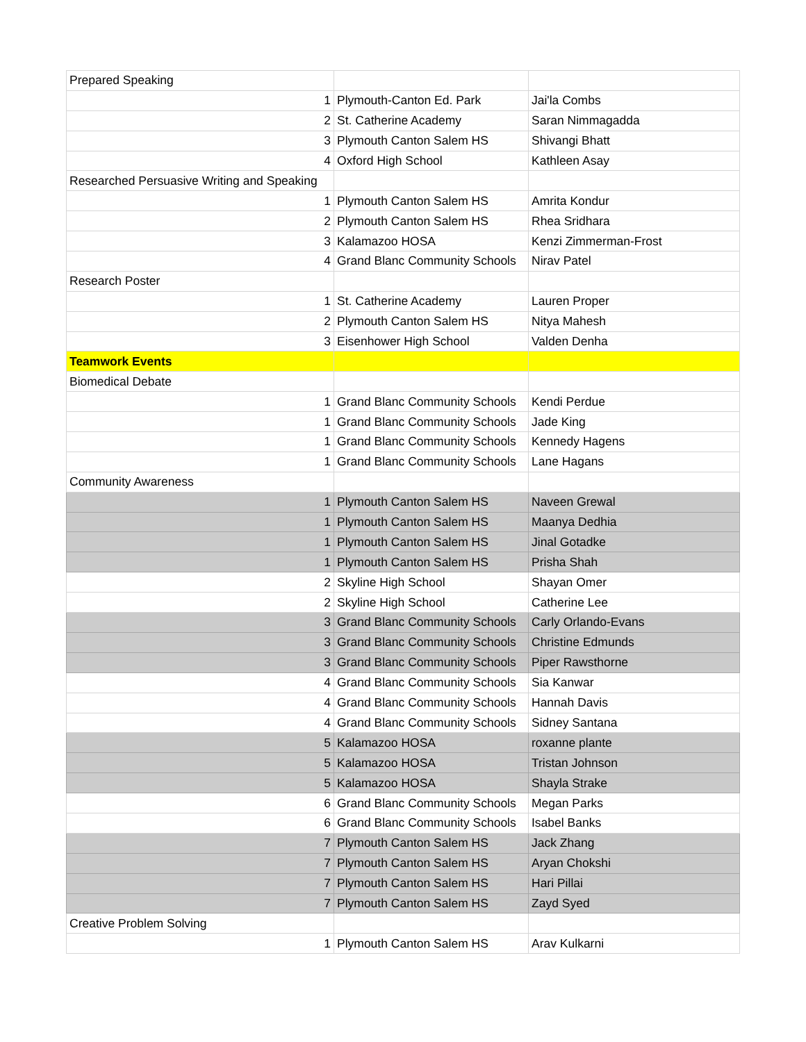| Prepared Speaking | | |
| 1 | Plymouth-Canton Ed. Park | Jai'la Combs |
| 2 | St. Catherine Academy | Saran Nimmagadda |
| 3 | Plymouth Canton Salem HS | Shivangi Bhatt |
| 4 | Oxford High School | Kathleen Asay |
| Researched Persuasive Writing and Speaking | | |
| 1 | Plymouth Canton Salem HS | Amrita Kondur |
| 2 | Plymouth Canton Salem HS | Rhea Sridhara |
| 3 | Kalamazoo HOSA | Kenzi Zimmerman-Frost |
| 4 | Grand Blanc Community Schools | Nirav Patel |
| Research Poster | | |
| 1 | St. Catherine Academy | Lauren Proper |
| 2 | Plymouth Canton Salem HS | Nitya Mahesh |
| 3 | Eisenhower High School | Valden Denha |
| Teamwork Events | | |
| Biomedical Debate | | |
| 1 | Grand Blanc Community Schools | Kendi Perdue |
| 1 | Grand Blanc Community Schools | Jade King |
| 1 | Grand Blanc Community Schools | Kennedy Hagens |
| 1 | Grand Blanc Community Schools | Lane Hagans |
| Community Awareness | | |
| 1 | Plymouth Canton Salem HS | Naveen Grewal |
| 1 | Plymouth Canton Salem HS | Maanya Dedhia |
| 1 | Plymouth Canton Salem HS | Jinal Gotadke |
| 1 | Plymouth Canton Salem HS | Prisha Shah |
| 2 | Skyline High School | Shayan Omer |
| 2 | Skyline High School | Catherine Lee |
| 3 | Grand Blanc Community Schools | Carly Orlando-Evans |
| 3 | Grand Blanc Community Schools | Christine Edmunds |
| 3 | Grand Blanc Community Schools | Piper Rawsthorne |
| 4 | Grand Blanc Community Schools | Sia Kanwar |
| 4 | Grand Blanc Community Schools | Hannah Davis |
| 4 | Grand Blanc Community Schools | Sidney Santana |
| 5 | Kalamazoo HOSA | roxanne plante |
| 5 | Kalamazoo HOSA | Tristan Johnson |
| 5 | Kalamazoo HOSA | Shayla Strake |
| 6 | Grand Blanc Community Schools | Megan Parks |
| 6 | Grand Blanc Community Schools | Isabel Banks |
| 7 | Plymouth Canton Salem HS | Jack Zhang |
| 7 | Plymouth Canton Salem HS | Aryan Chokshi |
| 7 | Plymouth Canton Salem HS | Hari Pillai |
| 7 | Plymouth Canton Salem HS | Zayd Syed |
| Creative Problem Solving | | |
| 1 | Plymouth Canton Salem HS | Arav Kulkarni |